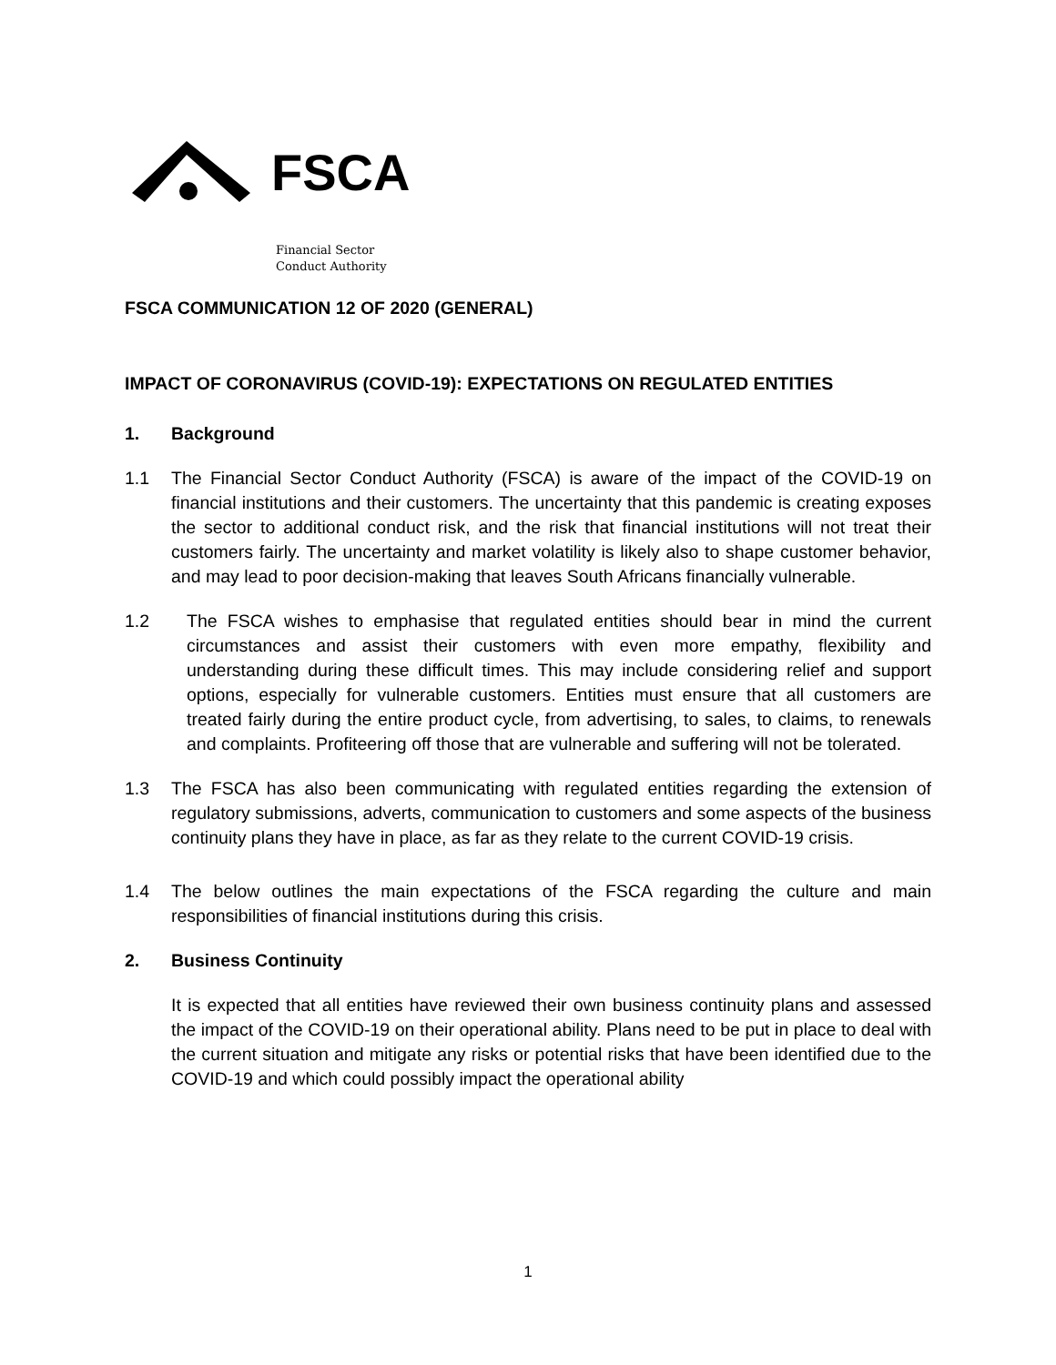FSCA
Financial Sector
Conduct Authority
FSCA COMMUNICATION 12 OF 2020 (GENERAL)
IMPACT OF CORONAVIRUS (COVID-19): EXPECTATIONS ON REGULATED ENTITIES
1. Background
1.1 The Financial Sector Conduct Authority (FSCA) is aware of the impact of the COVID-19 on financial institutions and their customers. The uncertainty that this pandemic is creating exposes the sector to additional conduct risk, and the risk that financial institutions will not treat their customers fairly. The uncertainty and market volatility is likely also to shape customer behavior, and may lead to poor decision-making that leaves South Africans financially vulnerable.
1.2 The FSCA wishes to emphasise that regulated entities should bear in mind the current circumstances and assist their customers with even more empathy, flexibility and understanding during these difficult times. This may include considering relief and support options, especially for vulnerable customers. Entities must ensure that all customers are treated fairly during the entire product cycle, from advertising, to sales, to claims, to renewals and complaints. Profiteering off those that are vulnerable and suffering will not be tolerated.
1.3 The FSCA has also been communicating with regulated entities regarding the extension of regulatory submissions, adverts, communication to customers and some aspects of the business continuity plans they have in place, as far as they relate to the current COVID-19 crisis.
1.4 The below outlines the main expectations of the FSCA regarding the culture and main responsibilities of financial institutions during this crisis.
2. Business Continuity
It is expected that all entities have reviewed their own business continuity plans and assessed the impact of the COVID-19 on their operational ability. Plans need to be put in place to deal with the current situation and mitigate any risks or potential risks that have been identified due to the COVID-19 and which could possibly impact the operational ability
1